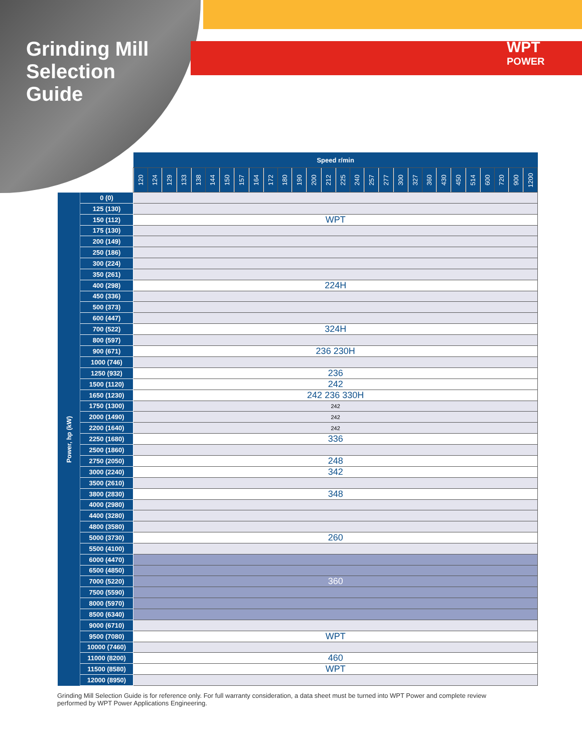Grinding Mill
Selection
Guide
WPT
POWER
| | | Speed r/min | | | | | | | | | | | | | | | | | | | | | | | | | | | |
| --- | --- | --- | --- | --- | --- | --- | --- | --- | --- | --- | --- | --- | --- | --- | --- | --- | --- | --- | --- | --- | --- | --- | --- | --- | --- | --- | --- | --- | --- |
| | | 120 | 124 | 129 | 133 | 138 | 144 | 150 | 157 | 164 | 172 | 180 | 190 | 200 | 212 | 225 | 240 | 257 | 277 | 300 | 327 | 360 | 430 | 450 | 514 | 600 | 720 | 900 | 1200 |
| Power, hp (kW) | 0 (0) | | | | | | | | | | | | | | | | | | | | | | | | | | | | |
| | 125 (130) | | | | | | | | | | | | | | | | | | | | | | | | | | | | |
| | 150 (112) | WPT | | | | | | | | | | | | | | | | | | | | | | | | | | | |
| | 175 (130) | | | | | | | | | | | | | | | | | | | | | | | | | | | | |
| | 200 (149) | | | | | | | | | | | | | | | | | | | | | | | | | | | | |
| | 250 (186) | | | | | | | | | | | | | | | | | | | | | | | | | | | | |
| | 300 (224) | | | | | | | | | | | | | | | | | | | | | | | | | | | | |
| | 350 (261) | | | | | | | | | | | | | | | | | | | | | | | | | | | | |
| | 400 (298) | 224H | | | | | | | | | | | | | | | | | | | | | | | | | | | |
| | 450 (336) | | | | | | | | | | | | | | | | | | | | | | | | | | | | |
| | 500 (373) | | | | | | | | | | | | | | | | | | | | | | | | | | | | |
| | 600 (447) | | | | | | | | | | | | | | | | | | | | | | | | | | | | |
| | 700 (522) | 324H | | | | | | | | | | | | | | | | | | | | | | | | | | | |
| | 800 (597) | | | | | | | | | | | | | | | | | | | | | | | | | | | | |
| | 900 (671) | 236 230H | | | | | | | | | | | | | | | | | | | | | | | | | | | |
| | 1000 (746) | | | | | | | | | | | | | | | | | | | | | | | | | | | | |
| | 1250 (932) | 236 | | | | | | | | | | | | | | | | | | | | | | | | | | | |
| | 1500 (1120) | 242 | | | | | | | | | | | | | | | | | | | | | | | | | | | |
| | 1650 (1230) | 242 236 330H | | | | | | | | | | | | | | | | | | | | | | | | | | | |
| | 1750 (1300) | 242 | | | | | | | | | | | | | | | | | | | | | | | | | | | |
| | 2000 (1490) | 242 | | | | | | | | | | | | | | | | | | | | | | | | | | | |
| | 2200 (1640) | 242 | | | | | | | | | | | | | | | | | | | | | | | | | | | |
| | 2250 (1680) | 336 | | | | | | | | | | | | | | | | | | | | | | | | | | | |
| | 2500 (1860) | | | | | | | | | | | | | | | | | | | | | | | | | | | | |
| | 2750 (2050) | 248 | | | | | | | | | | | | | | | | | | | | | | | | | | | |
| | 3000 (2240) | 342 | | | | | | | | | | | | | | | | | | | | | | | | | | | |
| | 3500 (2610) | | | | | | | | | | | | | | | | | | | | | | | | | | | | |
| | 3800 (2830) | 348 | | | | | | | | | | | | | | | | | | | | | | | | | | | |
| | 4000 (2980) | | | | | | | | | | | | | | | | | | | | | | | | | | | | |
| | 4400 (3280) | | | | | | | | | | | | | | | | | | | | | | | | | | | | |
| | 4800 (3580) | | | | | | | | | | | | | | | | | | | | | | | | | | | | |
| | 5000 (3730) | 260 | | | | | | | | | | | | | | | | | | | | | | | | | | | |
| | 5500 (4100) | | | | | | | | | | | | | | | | | | | | | | | | | | | | |
| | 6000 (4470) | | | | | | | | | | | | | | | | | | | | | | | | | | | | |
| | 6500 (4850) | | | | | | | | | | | | | | | | | | | | | | | | | | | | |
| | 7000 (5220) | 360 | | | | | | | | | | | | | | | | | | | | | | | | | | | |
| | 7500 (5590) | | | | | | | | | | | | | | | | | | | | | | | | | | | | |
| | 8000 (5970) | | | | | | | | | | | | | | | | | | | | | | | | | | | | |
| | 8500 (6340) | | | | | | | | | | | | | | | | | | | | | | | | | | | | |
| | 9000 (6710) | | | | | | | | | | | | | | | | | | | | | | | | | | | | |
| | 9500 (7080) | WPT | | | | | | | | | | | | | | | | | | | | | | | | | | | |
| | 10000 (7460) | | | | | | | | | | | | | | | | | | | | | | | | | | | | |
| | 11000 (8200) | 460 | | | | | | | | | | | | | | | | | | | | | | | | | | | |
| | 11500 (8580) | WPT | | | | | | | | | | | | | | | | | | | | | | | | | | | |
| | 12000 (8950) | | | | | | | | | | | | | | | | | | | | | | | | | | | | |
Grinding Mill Selection Guide is for reference only. For full warranty consideration, a data sheet must be turned into WPT Power and complete review performed by WPT Power Applications Engineering.